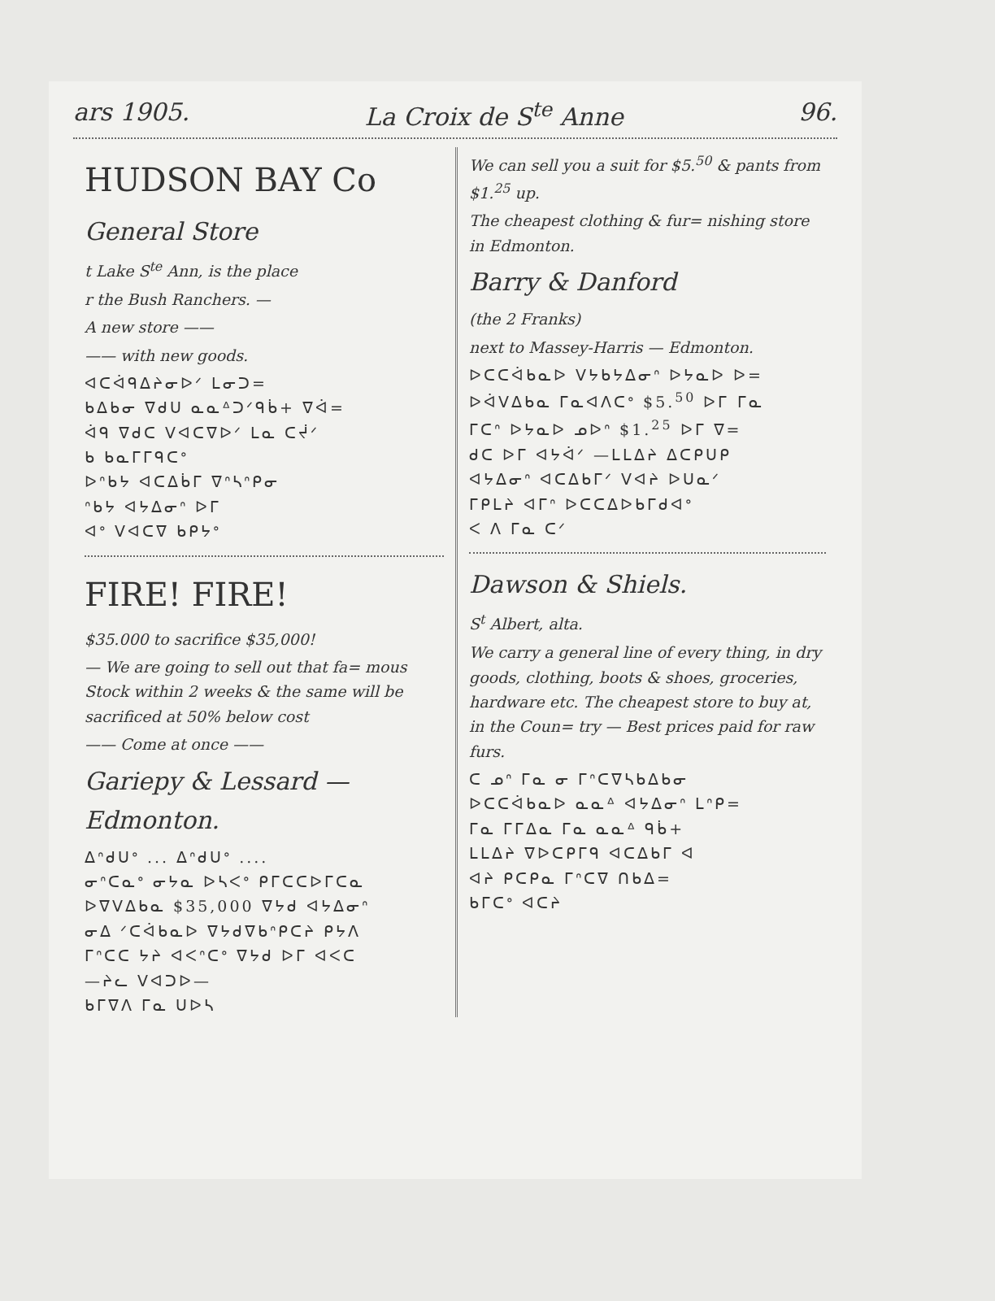ars 1905. La Croix de S<sup>te</sup> Anne 96.
HUDSON BAY Co
General Store
t Lake S<sup>te</sup> Ann, is the place
r the Bush Ranchers. —
A new store ——
—— with new goods.
ᐊᑕᐋᑫᐃᔨᓂᐅᐟ ᒪᓂᑐ=
ᑲᐃᑲᓂ ᐁᑯᑌ ᓇᓇᐞᑐᐟᑫᑳ+ ᐁᐋ=
ᐋᑫ ᐁᑯᑕ ᐯᐊᑕᐁᐅᐟ ᒪᓇ ᑕᔫᐟ
ᑲ ᑲᓇᒥᒥᑫᑕᐤ
ᐅᐢᑲᔭ ᐊᑕᐃᑳᒥ ᐁᐢᓴᐢᑭᓂ
ᐢᑲᔭ ᐊᔭᐃᓂᐢ ᐅᒥ
ᐊᐤ ᐯᐊᑕᐁ ᑲᑭᔭᐤ
FIRE! FIRE!
$35.000 to sacrifice $35,000!
— We are going to sell out that fa= mous Stock within 2 weeks & the same will be sacrificed at 50% below cost
—— Come at once ——
Gariepy & Lessard — Edmonton.
ᐃᐢᑯᑌᐤ ... ᐃᐢᑯᑌᐤ ....
ᓂᐢᑕᓇᐤ ᓂᔭᓇ ᐅᓴᐸᐤ ᑭᒥᑕᑕᐅᒥᑕᓇ
ᐅᐁᐯᐃᑲᓇ $35,000 ᐁᔭᑯ ᐊᔭᐃᓂᐢ
ᓂᐃ ᐟᑕᐋᑲᓇᐅ ᐁᔭᑯᐁᑲᐢᑭᑕᔨ ᑭᔭᐱ
ᒥᐢᑕᑕ ᔭᔨ ᐊᐸᐢᑕᐤ ᐁᔭᑯ ᐅᒥ ᐊᐸᑕ
—ᔨᓚ ᐯᐊᑐᐅ—
ᑲᒥᐁᐱ ᒥᓇ ᑌᐅᓴ
We can sell you a suit for $5.<sup>50</sup> & pants from $1.<sup>25</sup> up.
The cheapest clothing & fur= nishing store in Edmonton.
Barry & Danford
(the 2 Franks)
next to Massey-Harris — Edmonton.
ᐅᑕᑕᐋᑲᓇᐅ ᐯᔭᑲᔭᐃᓂᐢ ᐅᔭᓇᐅ ᐅ=
ᐅᐋᐯᐃᑲᓇ ᒥᓇᐊᐱᑕᐤ $5.<sup>50</sup> ᐅᒥ ᒥᓇ
ᒥᑕᐢ ᐅᔭᓇᐅ ᓄᐅᐢ $1.<sup>25</sup> ᐅᒥ ᐁ=
ᑯᑕ ᐅᒥ ᐊᔭᐋᐟ —ᒪᒪᐃᔨ ᐃᑕᑭᑌᑭ
ᐊᔭᐃᓂᐢ ᐊᑕᐃᑲᒥᐟ ᐯᐊᔨ ᐅᑌᓇᐟ
ᒥᑭᒪᔨ ᐊᒥᐢ ᐅᑕᑕᐃᐅᑲᒥᑯᐊᐤ
ᐸ ᐱ ᒥᓇ ᑕᐟ
Dawson & Shiels.
S<sup>t</sup> Albert, alta.
We carry a general line of every thing, in dry goods, clothing, boots & shoes, groceries, hardware etc. The cheapest store to buy at, in the Coun= try — Best prices paid for raw furs.
ᑕ ᓄᐢ ᒥᓇ ᓂ ᒥᐢᑕᐁᓴᑲᐃᑲᓂ
ᐅᑕᑕᐋᑲᓇᐅ ᓇᓇᐞ ᐊᔭᐃᓂᐢ ᒪᐢᑭ=
ᒥᓇ ᒥᒥᐃᓇ ᒥᓇ ᓇᓇᐞ ᑫᑳ+
ᒪᒪᐃᔨ ᐁᐅᑕᑭᒥᑫ ᐊᑕᐃᑲᒥ ᐊ
ᐊᔨ ᑭᑕᑭᓇ ᒥᐢᑕᐁ ᑎᑲᐃ=
ᑲᒥᑕᐤ ᐊᑕᔨ